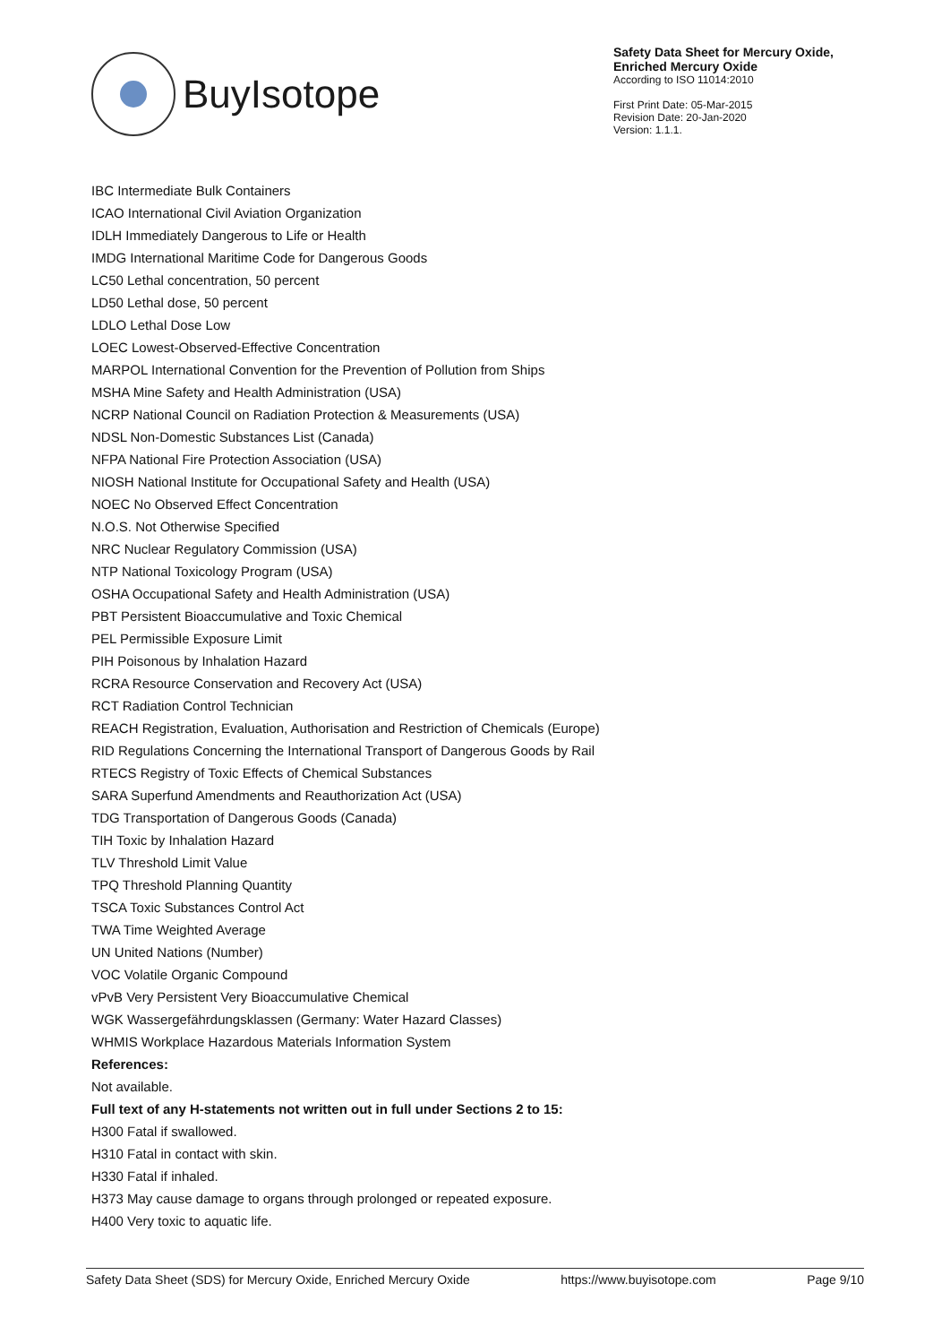BuyIsotope
Safety Data Sheet for Mercury Oxide,
Enriched Mercury Oxide
According to ISO 11014:2010
First Print Date: 05-Mar-2015
Revision Date: 20-Jan-2020
Version: 1.1.1.
IBC Intermediate Bulk Containers
ICAO International Civil Aviation Organization
IDLH Immediately Dangerous to Life or Health
IMDG International Maritime Code for Dangerous Goods
LC50 Lethal concentration, 50 percent
LD50 Lethal dose, 50 percent
LDLO Lethal Dose Low
LOEC Lowest-Observed-Effective Concentration
MARPOL International Convention for the Prevention of Pollution from Ships
MSHA Mine Safety and Health Administration (USA)
NCRP National Council on Radiation Protection & Measurements (USA)
NDSL Non-Domestic Substances List (Canada)
NFPA National Fire Protection Association (USA)
NIOSH National Institute for Occupational Safety and Health (USA)
NOEC No Observed Effect Concentration
N.O.S. Not Otherwise Specified
NRC Nuclear Regulatory Commission (USA)
NTP National Toxicology Program (USA)
OSHA Occupational Safety and Health Administration (USA)
PBT Persistent Bioaccumulative and Toxic Chemical
PEL Permissible Exposure Limit
PIH Poisonous by Inhalation Hazard
RCRA Resource Conservation and Recovery Act (USA)
RCT Radiation Control Technician
REACH Registration, Evaluation, Authorisation and Restriction of Chemicals (Europe)
RID Regulations Concerning the International Transport of Dangerous Goods by Rail
RTECS Registry of Toxic Effects of Chemical Substances
SARA Superfund Amendments and Reauthorization Act (USA)
TDG Transportation of Dangerous Goods (Canada)
TIH Toxic by Inhalation Hazard
TLV Threshold Limit Value
TPQ Threshold Planning Quantity
TSCA Toxic Substances Control Act
TWA Time Weighted Average
UN United Nations (Number)
VOC Volatile Organic Compound
vPvB Very Persistent Very Bioaccumulative Chemical
WGK Wassergefährdungsklassen (Germany: Water Hazard Classes)
WHMIS Workplace Hazardous Materials Information System
References:
Not available.
Full text of any H-statements not written out in full under Sections 2 to 15:
H300 Fatal if swallowed.
H310 Fatal in contact with skin.
H330 Fatal if inhaled.
H373 May cause damage to organs through prolonged or repeated exposure.
H400 Very toxic to aquatic life.
Safety Data Sheet (SDS) for Mercury Oxide, Enriched Mercury Oxide https://www.buyisotope.com Page 9/10